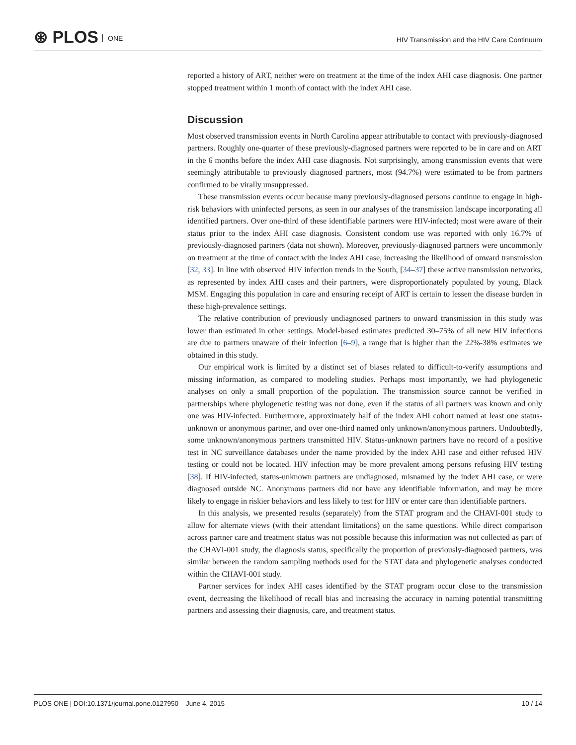⊛ PLOS ONE
HIV Transmission and the HIV Care Continuum
reported a history of ART, neither were on treatment at the time of the index AHI case diagnosis. One partner stopped treatment within 1 month of contact with the index AHI case.
Discussion
Most observed transmission events in North Carolina appear attributable to contact with previously-diagnosed partners. Roughly one-quarter of these previously-diagnosed partners were reported to be in care and on ART in the 6 months before the index AHI case diagnosis. Not surprisingly, among transmission events that were seemingly attributable to previously diagnosed partners, most (94.7%) were estimated to be from partners confirmed to be virally unsuppressed.
These transmission events occur because many previously-diagnosed persons continue to engage in high-risk behaviors with uninfected persons, as seen in our analyses of the transmission landscape incorporating all identified partners. Over one-third of these identifiable partners were HIV-infected; most were aware of their status prior to the index AHI case diagnosis. Consistent condom use was reported with only 16.7% of previously-diagnosed partners (data not shown). Moreover, previously-diagnosed partners were uncommonly on treatment at the time of contact with the index AHI case, increasing the likelihood of onward transmission [32, 33]. In line with observed HIV infection trends in the South, [34–37] these active transmission networks, as represented by index AHI cases and their partners, were disproportionately populated by young, Black MSM. Engaging this population in care and ensuring receipt of ART is certain to lessen the disease burden in these high-prevalence settings.
The relative contribution of previously undiagnosed partners to onward transmission in this study was lower than estimated in other settings. Model-based estimates predicted 30–75% of all new HIV infections are due to partners unaware of their infection [6–9], a range that is higher than the 22%-38% estimates we obtained in this study.
Our empirical work is limited by a distinct set of biases related to difficult-to-verify assumptions and missing information, as compared to modeling studies. Perhaps most importantly, we had phylogenetic analyses on only a small proportion of the population. The transmission source cannot be verified in partnerships where phylogenetic testing was not done, even if the status of all partners was known and only one was HIV-infected. Furthermore, approximately half of the index AHI cohort named at least one status-unknown or anonymous partner, and over one-third named only unknown/anonymous partners. Undoubtedly, some unknown/anonymous partners transmitted HIV. Status-unknown partners have no record of a positive test in NC surveillance databases under the name provided by the index AHI case and either refused HIV testing or could not be located. HIV infection may be more prevalent among persons refusing HIV testing [38]. If HIV-infected, status-unknown partners are undiagnosed, misnamed by the index AHI case, or were diagnosed outside NC. Anonymous partners did not have any identifiable information, and may be more likely to engage in riskier behaviors and less likely to test for HIV or enter care than identifiable partners.
In this analysis, we presented results (separately) from the STAT program and the CHAVI-001 study to allow for alternate views (with their attendant limitations) on the same questions. While direct comparison across partner care and treatment status was not possible because this information was not collected as part of the CHAVI-001 study, the diagnosis status, specifically the proportion of previously-diagnosed partners, was similar between the random sampling methods used for the STAT data and phylogenetic analyses conducted within the CHAVI-001 study.
Partner services for index AHI cases identified by the STAT program occur close to the transmission event, decreasing the likelihood of recall bias and increasing the accuracy in naming potential transmitting partners and assessing their diagnosis, care, and treatment status.
PLOS ONE | DOI:10.1371/journal.pone.0127950 June 4, 2015
10 / 14